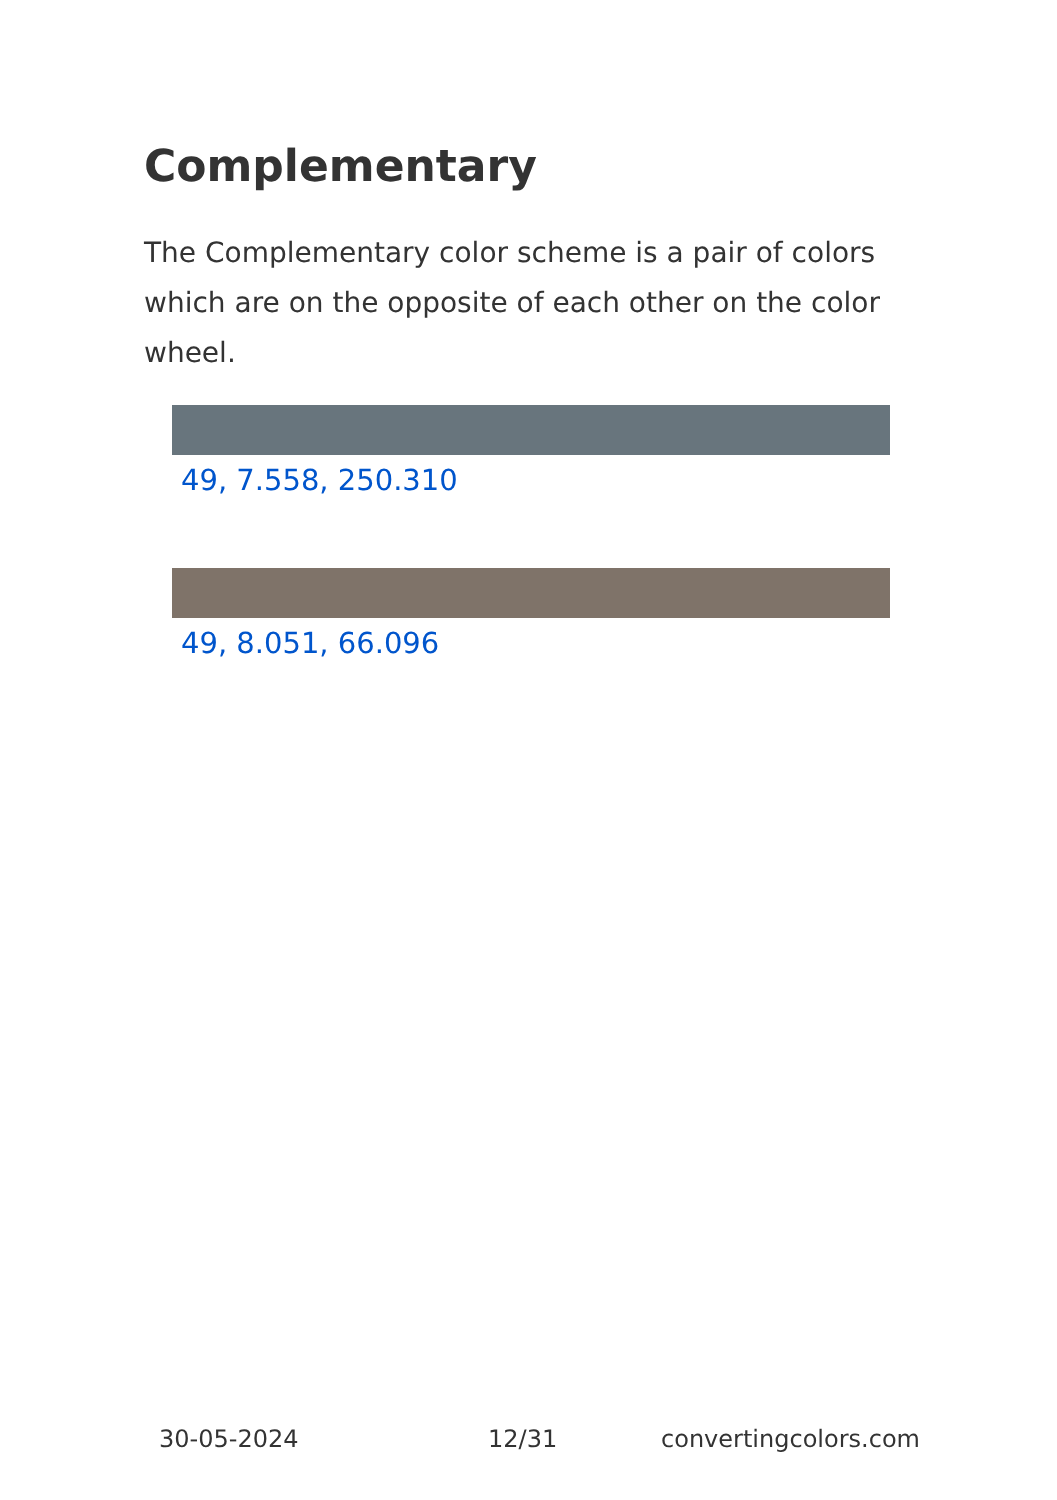Complementary
The Complementary color scheme is a pair of colors which are on the opposite of each other on the color wheel.
49, 7.558, 250.310
49, 8.051, 66.096
30-05-2024 12/31 convertingcolors.com